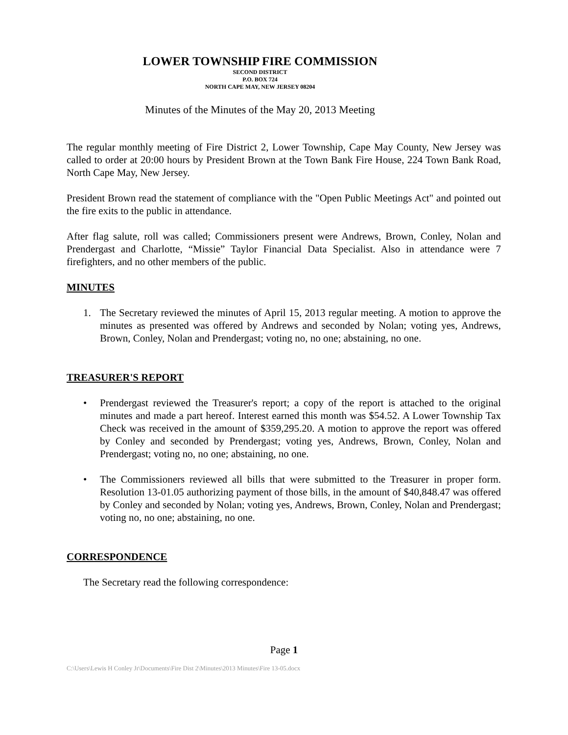LOWER TOWNSHIP FIRE COMMISSION
SECOND DISTRICT
P.O. BOX 724
NORTH CAPE MAY, NEW JERSEY 08204
Minutes of the Minutes of the May 20, 2013 Meeting
The regular monthly meeting of Fire District 2, Lower Township, Cape May County, New Jersey was called to order at 20:00 hours by President Brown at the Town Bank Fire House, 224 Town Bank Road, North Cape May, New Jersey.
President Brown read the statement of compliance with the "Open Public Meetings Act" and pointed out the fire exits to the public in attendance.
After flag salute, roll was called; Commissioners present were Andrews, Brown, Conley, Nolan and Prendergast and Charlotte, “Missie” Taylor Financial Data Specialist. Also in attendance were 7 firefighters, and no other members of the public.
MINUTES
1. The Secretary reviewed the minutes of April 15, 2013 regular meeting. A motion to approve the minutes as presented was offered by Andrews and seconded by Nolan; voting yes, Andrews, Brown, Conley, Nolan and Prendergast; voting no, no one; abstaining, no one.
TREASURER'S REPORT
• Prendergast reviewed the Treasurer's report; a copy of the report is attached to the original minutes and made a part hereof. Interest earned this month was $54.52. A Lower Township Tax Check was received in the amount of $359,295.20. A motion to approve the report was offered by Conley and seconded by Prendergast; voting yes, Andrews, Brown, Conley, Nolan and Prendergast; voting no, no one; abstaining, no one.
• The Commissioners reviewed all bills that were submitted to the Treasurer in proper form. Resolution 13-01.05 authorizing payment of those bills, in the amount of $40,848.47 was offered by Conley and seconded by Nolan; voting yes, Andrews, Brown, Conley, Nolan and Prendergast; voting no, no one; abstaining, no one.
CORRESPONDENCE
The Secretary read the following correspondence:
Page 1
C:\Users\Lewis H Conley Jr\Documents\Fire Dist 2\Minutes\2013 Minutes\Fire 13-05.docx